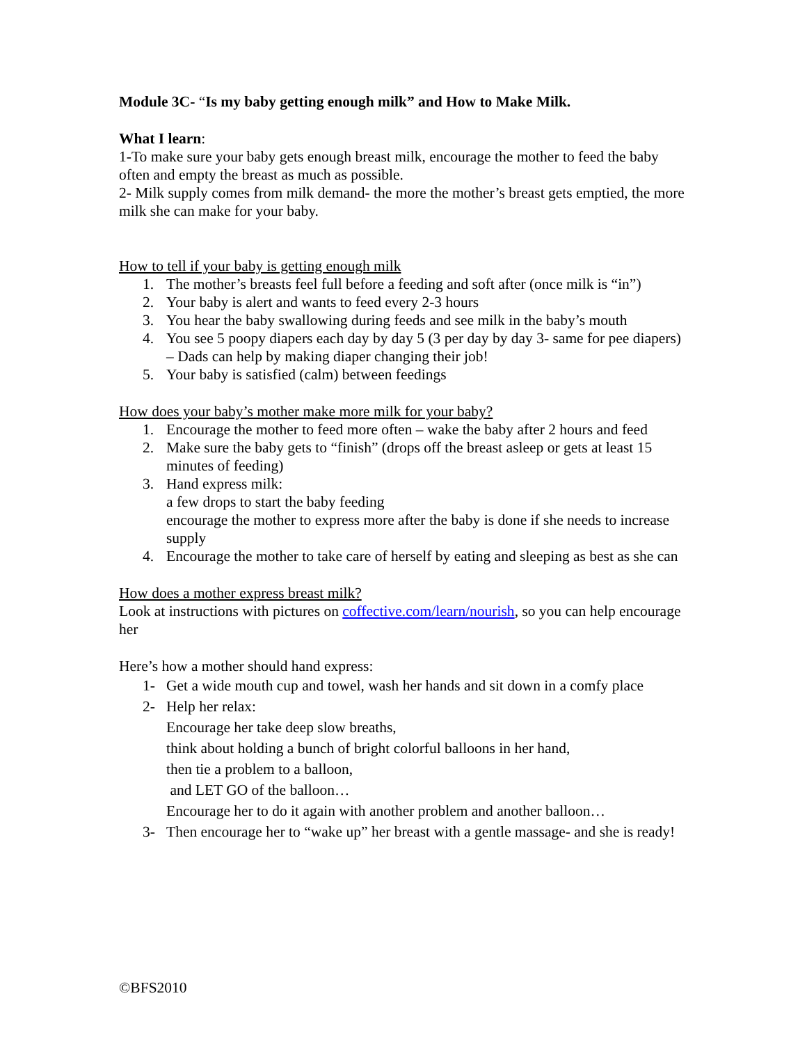Module 3C- “Is my baby getting enough milk” and How to Make Milk.
What I learn:
1-To make sure your baby gets enough breast milk, encourage the mother to feed the baby often and empty the breast as much as possible.
2- Milk supply comes from milk demand- the more the mother’s breast gets emptied, the more milk she can make for your baby.
How to tell if your baby is getting enough milk
1. The mother’s breasts feel full before a feeding and soft after (once milk is “in”)
2. Your baby is alert and wants to feed every 2-3 hours
3. You hear the baby swallowing during feeds and see milk in the baby’s mouth
4. You see 5 poopy diapers each day by day 5 (3 per day by day 3- same for pee diapers) – Dads can help by making diaper changing their job!
5. Your baby is satisfied (calm) between feedings
How does your baby’s mother make more milk for your baby?
1. Encourage the mother to feed more often – wake the baby after 2 hours and feed
2. Make sure the baby gets to “finish” (drops off the breast asleep or gets at least 15 minutes of feeding)
3. Hand express milk:
a few drops to start the baby feeding
encourage the mother to express more after the baby is done if she needs to increase supply
4. Encourage the mother to take care of herself by eating and sleeping as best as she can
How does a mother express breast milk?
Look at instructions with pictures on coffective.com/learn/nourish, so you can help encourage her
Here’s how a mother should hand express:
1- Get a wide mouth cup and towel, wash her hands and sit down in a comfy place
2- Help her relax:
Encourage her take deep slow breaths,
think about holding a bunch of bright colorful balloons in her hand,
then tie a problem to a balloon,
and LET GO of the balloon…
Encourage her to do it again with another problem and another balloon…
3- Then encourage her to “wake up” her breast with a gentle massage- and she is ready!
©BFS2010